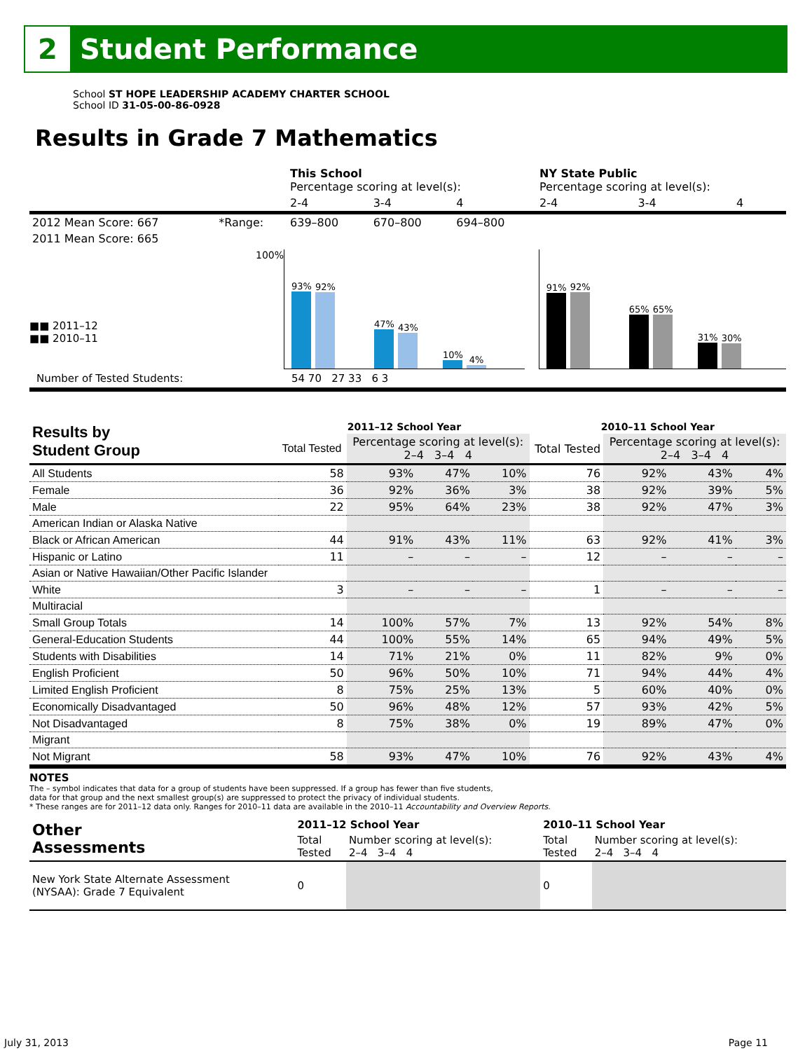2
Student Performance
School ST HOPE LEADERSHIP ACADEMY CHARTER SCHOOL
School ID 31-05-00-86-0928
Results in Grade 7 Mathematics
| | | This School Percentage scoring at level(s): | | | NY State Public Percentage scoring at level(s): | | |
| | | 2-4 | 3-4 | 4 | 2-4 | 3-4 | 4 |
| 2012 Mean Score: 667 | *Range: | 639–800 | 670–800 | 694–800 | | | |
| 2011 Mean Score: 665 | | | | | | | |
■■ 2011–12
■■ 2010–11
100%
93%
92%
47%
43%
10%
4%
91%
92%
65%
65%
31%
30%
Number of Tested Students: 54 70 27 33 6 3
| Results by Student Group | 2011–12 School Year | | | | 2010–11 School Year | | | |
| | Total Tested | Percentage scoring at level(s): 2–4 3–4 4 | | | Total Tested | Percentage scoring at level(s): 2–4 3–4 4 | | |
| All Students | 58 | 93% | 47% | 10% | 76 | 92% | 43% | 4% |
| Female | 36 | 92% | 36% | 3% | 38 | 92% | 39% | 5% |
| Male | 22 | 95% | 64% | 23% | 38 | 92% | 47% | 3% |
| American Indian or Alaska Native | | | | | | | | |
| Black or African American | 44 | 91% | 43% | 11% | 63 | 92% | 41% | 3% |
| Hispanic or Latino | 11 | – | – | – | 12 | – | – | – |
| Asian or Native Hawaiian/Other Pacific Islander | | | | | | | | |
| White | 3 | – | – | – | 1 | – | – | – |
| Multiracial | | | | | | | | |
| Small Group Totals | 14 | 100% | 57% | 7% | 13 | 92% | 54% | 8% |
| General-Education Students | 44 | 100% | 55% | 14% | 65 | 94% | 49% | 5% |
| Students with Disabilities | 14 | 71% | 21% | 0% | 11 | 82% | 9% | 0% |
| English Proficient | 50 | 96% | 50% | 10% | 71 | 94% | 44% | 4% |
| Limited English Proficient | 8 | 75% | 25% | 13% | 5 | 60% | 40% | 0% |
| Economically Disadvantaged | 50 | 96% | 48% | 12% | 57 | 93% | 42% | 5% |
| Not Disadvantaged | 8 | 75% | 38% | 0% | 19 | 89% | 47% | 0% |
| Migrant | | | | | | | | |
| Not Migrant | 58 | 93% | 47% | 10% | 76 | 92% | 43% | 4% |
NOTES
The – symbol indicates that data for a group of students have been suppressed. If a group has fewer than five students,
data for that group and the next smallest group(s) are suppressed to protect the privacy of individual students.
* These ranges are for 2011–12 data only. Ranges for 2010–11 data are available in the 2010–11 Accountability and Overview Reports.
| Other Assessments | 2011–12 School Year | | 2010–11 School Year | |
| | Total Tested | Number scoring at level(s): 2–4 3–4 4 | Total Tested | Number scoring at level(s): 2–4 3–4 4 |
| New York State Alternate Assessment (NYSAA): Grade 7 Equivalent | 0 | | 0 | |
July 31, 2013 Page 11